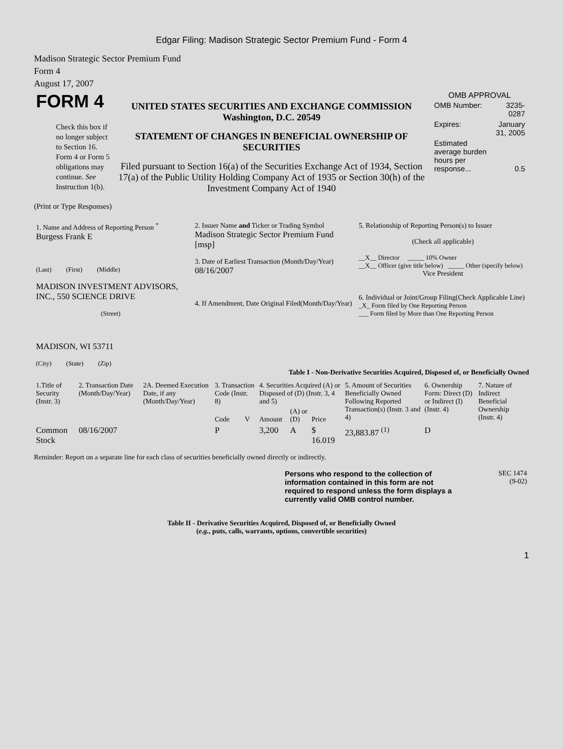Edgar Filing: Madison Strategic Sector Premium Fund - Form 4
Madison Strategic Sector Premium Fund
Form 4
August 17, 2007
| FORM 4 Check this box if no longer subject to Section 16. Form 4 or Form 5 obligations may continue. See Instruction 1(b). | UNITED STATES SECURITIES AND EXCHANGE COMMISSION Washington, D.C. 20549 STATEMENT OF CHANGES IN BENEFICIAL OWNERSHIP OF SECURITIES Filed pursuant to Section 16(a) of the Securities Exchange Act of 1934, Section 17(a) of the Public Utility Holding Company Act of 1935 or Section 30(h) of the Investment Company Act of 1940 | OMB APPROVAL / OMB Number: / 3235-0287 / / Expires: / January 31, 2005 / / Estimated average burden hours per response... / 0.5 / |
(Print or Type Responses)
| 1. Name and Address of Reporting Person <sup>*</sup> Burgess Frank E (Last) (First) (Middle) MADISON INVESTMENT ADVISORS, INC., 550 SCIENCE DRIVE (Street) MADISON, WI 53711 (City) (State) (Zip) | 2. Issuer Name and Ticker or Trading Symbol Madison Strategic Sector Premium Fund [msp] 3. Date of Earliest Transaction (Month/Day/Year) 08/16/2007 4. If Amendment, Date Original Filed(Month/Day/Year) | 5. Relationship of Reporting Person(s) to Issuer (Check all applicable) __X__ Director _____ 10% Owner __X__ Officer (give title below) _____ Other (specify below) Vice President 6. Individual or Joint/Group Filing(Check Applicable Line) _X_ Form filed by One Reporting Person ___ Form filed by More than One Reporting Person |
Table I - Non-Derivative Securities Acquired, Disposed of, or Beneficially Owned
| 1.Title of Security (Instr. 3) | 2. Transaction Date (Month/Day/Year) | 2A. Deemed Execution Date, if any (Month/Day/Year) | 3. Transaction Code (Instr. 8) | | 4. Securities Acquired (A) or Disposed of (D) (Instr. 3, 4 and 5) | | | 5. Amount of Securities Beneficially Owned Following Reported Transaction(s) (Instr. 3 and 4) | 6. Ownership Form: Direct (D) or Indirect (I) (Instr. 4) | 7. Nature of Indirect Beneficial Ownership (Instr. 4) |
| --- | --- | --- | --- | --- | --- | --- | --- | --- | --- | --- |
| | | | Code | V | Amount | (A) or (D) | Price | | | |
| Common Stock | 08/16/2007 | | P | | 3,200 | A | $ 16.019 | 23,883.87 <sup>(1)</sup> | D | |
Reminder: Report on a separate line for each class of securities beneficially owned directly or indirectly.
| | Persons who respond to the collection of information contained in this form are not required to respond unless the form displays a currently valid OMB control number. | SEC 1474 (9-02) |
Table II - Derivative Securities Acquired, Disposed of, or Beneficially Owned
(e.g., puts, calls, warrants, options, convertible securities)
1